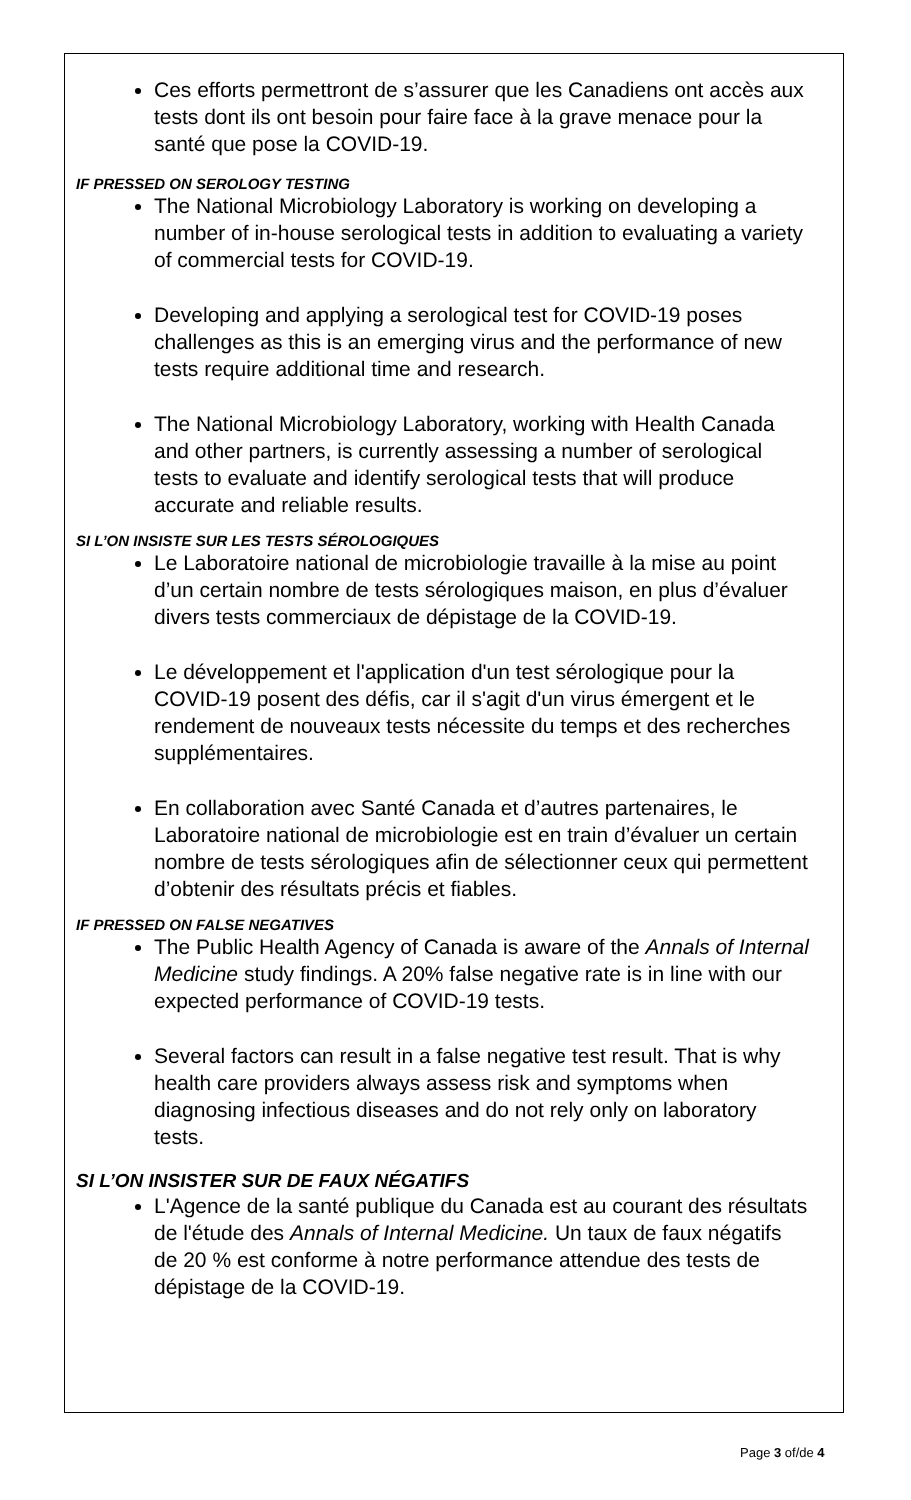Ces efforts permettront de s’assurer que les Canadiens ont accès aux tests dont ils ont besoin pour faire face à la grave menace pour la santé que pose la COVID-19.
IF PRESSED ON SEROLOGY TESTING
The National Microbiology Laboratory is working on developing a number of in-house serological tests in addition to evaluating a variety of commercial tests for COVID-19.
Developing and applying a serological test for COVID-19 poses challenges as this is an emerging virus and the performance of new tests require additional time and research.
The National Microbiology Laboratory, working with Health Canada and other partners, is currently assessing a number of serological tests to evaluate and identify serological tests that will produce accurate and reliable results.
SI L’ON INSISTE SUR LES TESTS SÉROLOGIQUES
Le Laboratoire national de microbiologie travaille à la mise au point d’un certain nombre de tests sérologiques maison, en plus d’évaluer divers tests commerciaux de dépistage de la COVID-19.
Le développement et l'application d'un test sérologique pour la COVID-19 posent des défis, car il s'agit d'un virus émergent et le rendement de nouveaux tests nécessite du temps et des recherches supplémentaires.
En collaboration avec Santé Canada et d’autres partenaires, le Laboratoire national de microbiologie est en train d’évaluer un certain nombre de tests sérologiques afin de sélectionner ceux qui permettent d’obtenir des résultats précis et fiables.
IF PRESSED ON FALSE NEGATIVES
The Public Health Agency of Canada is aware of the Annals of Internal Medicine study findings. A 20% false negative rate is in line with our expected performance of COVID-19 tests.
Several factors can result in a false negative test result. That is why health care providers always assess risk and symptoms when diagnosing infectious diseases and do not rely only on laboratory tests.
SI L’ON INSISTER SUR DE FAUX NÉGATIFS
L'Agence de la santé publique du Canada est au courant des résultats de l'étude des Annals of Internal Medicine. Un taux de faux négatifs de 20 % est conforme à notre performance attendue des tests de dépistage de la COVID-19.
Page 3 of/de 4